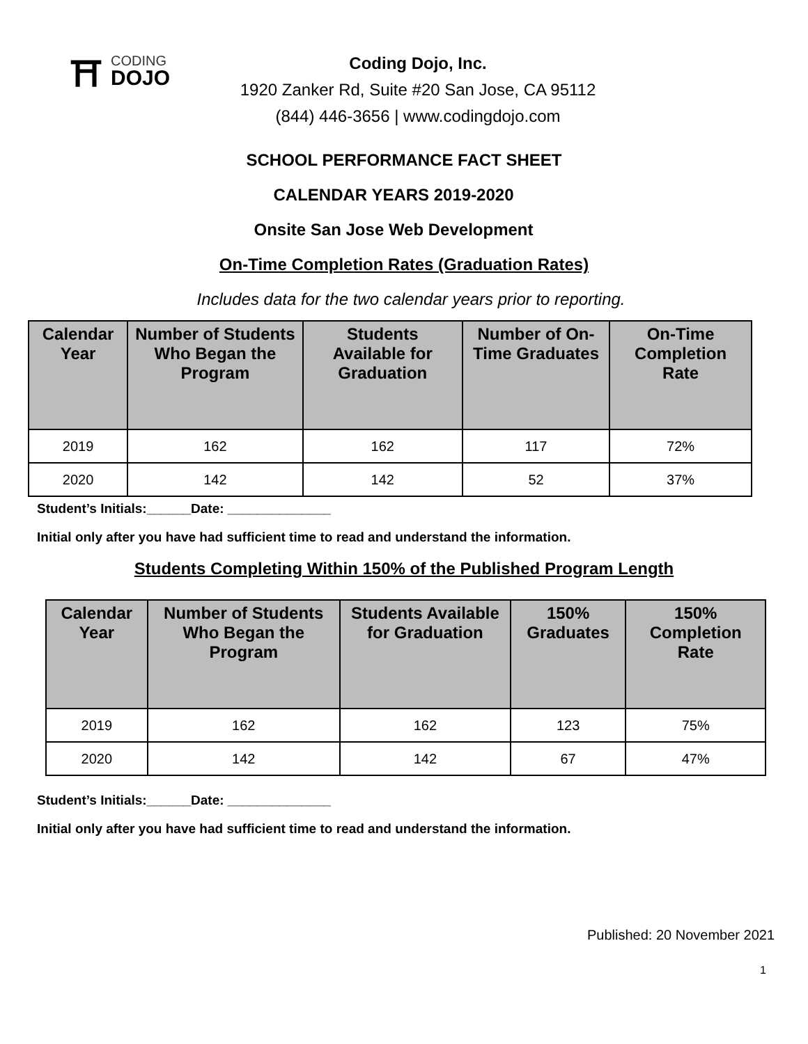⛩
CODING
DOJO
Coding Dojo, Inc.
1920 Zanker Rd, Suite #20 San Jose, CA 95112
(844) 446-3656 | www.codingdojo.com
SCHOOL PERFORMANCE FACT SHEET
CALENDAR YEARS 2019-2020
Onsite San Jose Web Development
On-Time Completion Rates (Graduation Rates)
Includes data for the two calendar years prior to reporting.
| Calendar Year | Number of Students Who Began the Program | Students Available for Graduation | Number of On-Time Graduates | On-Time Completion Rate |
| --- | --- | --- | --- | --- |
| 2019 | 162 | 162 | 117 | 72% |
| 2020 | 142 | 142 | 52 | 37% |
Student’s Initials:______Date: ______________
Initial only after you have had sufficient time to read and understand the information.
Students Completing Within 150% of the Published Program Length
| Calendar Year | Number of Students Who Began the Program | Students Available for Graduation | 150% Graduates | 150% Completion Rate |
| --- | --- | --- | --- | --- |
| 2019 | 162 | 162 | 123 | 75% |
| 2020 | 142 | 142 | 67 | 47% |
Student’s Initials:______Date: ______________
Initial only after you have had sufficient time to read and understand the information.
Published: 20 November 2021
1